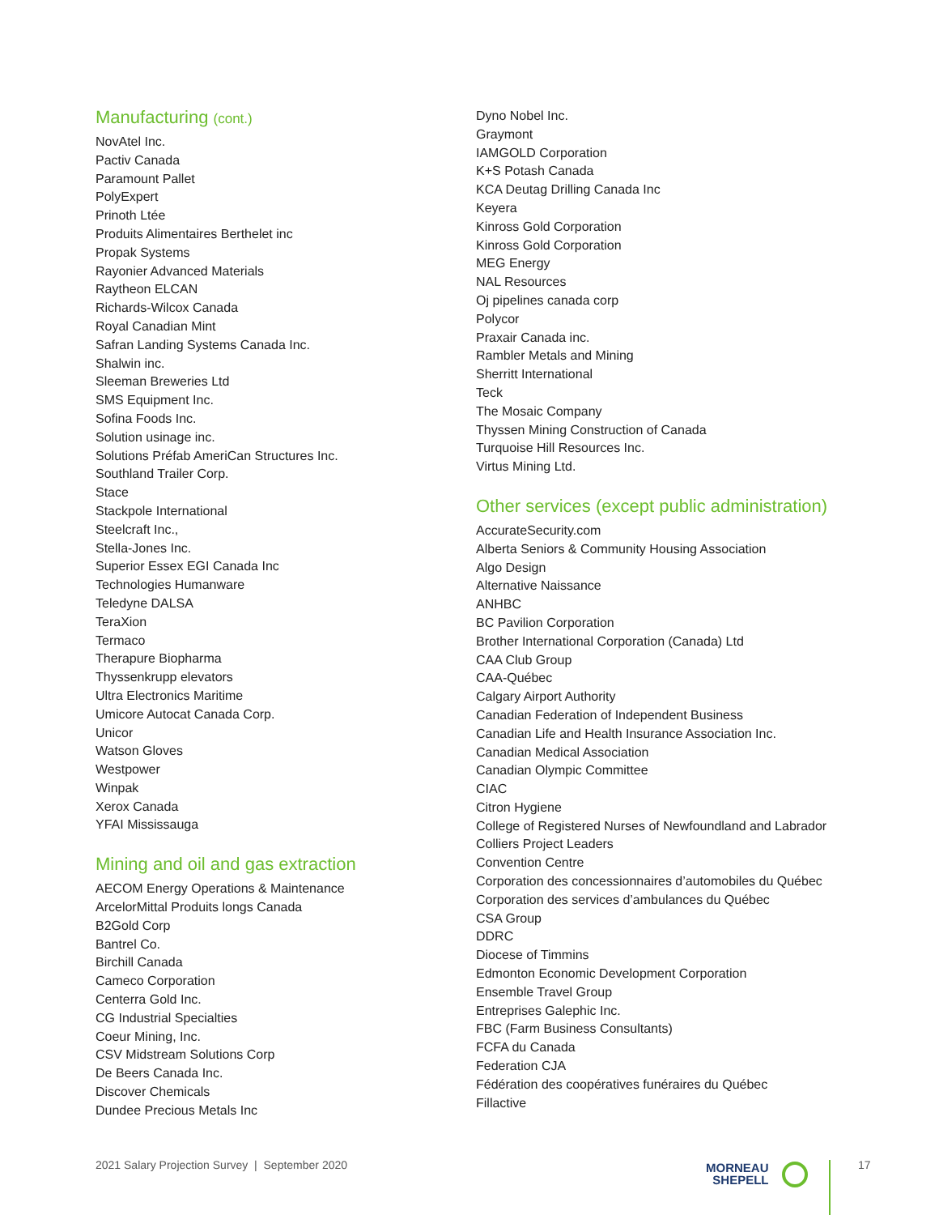Manufacturing (cont.)
NovAtel Inc.
Pactiv Canada
Paramount Pallet
PolyExpert
Prinoth Ltée
Produits Alimentaires Berthelet inc
Propak Systems
Rayonier Advanced Materials
Raytheon ELCAN
Richards-Wilcox Canada
Royal Canadian Mint
Safran Landing Systems Canada Inc.
Shalwin inc.
Sleeman Breweries Ltd
SMS Equipment Inc.
Sofina Foods Inc.
Solution usinage inc.
Solutions Préfab AmeriCan Structures Inc.
Southland Trailer Corp.
Stace
Stackpole International
Steelcraft Inc.,
Stella-Jones Inc.
Superior Essex EGI Canada Inc
Technologies Humanware
Teledyne DALSA
TeraXion
Termaco
Therapure Biopharma
Thyssenkrupp elevators
Ultra Electronics Maritime
Umicore Autocat Canada Corp.
Unicor
Watson Gloves
Westpower
Winpak
Xerox Canada
YFAI Mississauga
Mining and oil and gas extraction
AECOM Energy Operations & Maintenance
ArcelorMittal Produits longs Canada
B2Gold Corp
Bantrel Co.
Birchill Canada
Cameco Corporation
Centerra Gold Inc.
CG Industrial Specialties
Coeur Mining, Inc.
CSV Midstream Solutions Corp
De Beers Canada Inc.
Discover Chemicals
Dundee Precious Metals Inc
Dyno Nobel Inc.
Graymont
IAMGOLD Corporation
K+S Potash Canada
KCA Deutag Drilling Canada Inc
Keyera
Kinross Gold Corporation
Kinross Gold Corporation
MEG Energy
NAL Resources
Oj pipelines canada corp
Polycor
Praxair Canada inc.
Rambler Metals and Mining
Sherritt International
Teck
The Mosaic Company
Thyssen Mining Construction of Canada
Turquoise Hill Resources Inc.
Virtus Mining Ltd.
Other services (except public administration)
AccurateSecurity.com
Alberta Seniors & Community Housing Association
Algo Design
Alternative Naissance
ANHBC
BC Pavilion Corporation
Brother International Corporation (Canada) Ltd
CAA Club Group
CAA-Québec
Calgary Airport Authority
Canadian Federation of Independent Business
Canadian Life and Health Insurance Association Inc.
Canadian Medical Association
Canadian Olympic Committee
CIAC
Citron Hygiene
College of Registered Nurses of Newfoundland and Labrador
Colliers Project Leaders
Convention Centre
Corporation des concessionnaires d’automobiles du Québec
Corporation des services d’ambulances du Québec
CSA Group
DDRC
Diocese of Timmins
Edmonton Economic Development Corporation
Ensemble Travel Group
Entreprises Galephic Inc.
FBC (Farm Business Consultants)
FCFA du Canada
Federation CJA
Fédération des coopératives funéraires du Québec
Fillactive
2021 Salary Projection Survey | September 2020
MORNEAU
SHEPELL
17